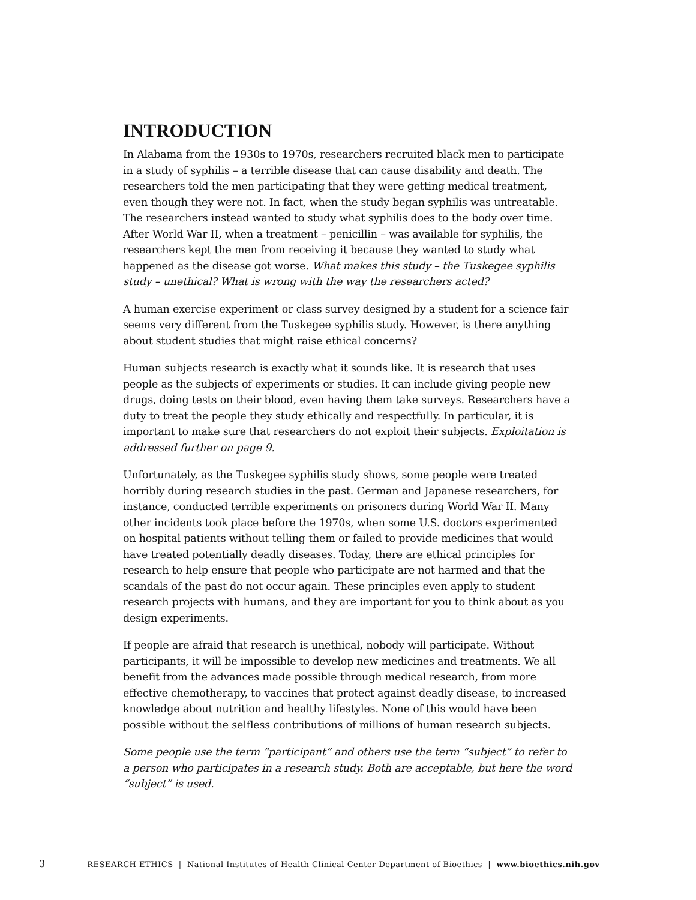INTRODUCTION
In Alabama from the 1930s to 1970s, researchers recruited black men to participate in a study of syphilis – a terrible disease that can cause disability and death. The researchers told the men participating that they were getting medical treatment, even though they were not. In fact, when the study began syphilis was untreatable. The researchers instead wanted to study what syphilis does to the body over time. After World War II, when a treatment – penicillin – was available for syphilis, the researchers kept the men from receiving it because they wanted to study what happened as the disease got worse. What makes this study – the Tuskegee syphilis study – unethical? What is wrong with the way the researchers acted?
A human exercise experiment or class survey designed by a student for a science fair seems very different from the Tuskegee syphilis study. However, is there anything about student studies that might raise ethical concerns?
Human subjects research is exactly what it sounds like. It is research that uses people as the subjects of experiments or studies. It can include giving people new drugs, doing tests on their blood, even having them take surveys. Researchers have a duty to treat the people they study ethically and respectfully. In particular, it is important to make sure that researchers do not exploit their subjects. Exploitation is addressed further on page 9.
Unfortunately, as the Tuskegee syphilis study shows, some people were treated horribly during research studies in the past. German and Japanese researchers, for instance, conducted terrible experiments on prisoners during World War II. Many other incidents took place before the 1970s, when some U.S. doctors experimented on hospital patients without telling them or failed to provide medicines that would have treated potentially deadly diseases. Today, there are ethical principles for research to help ensure that people who participate are not harmed and that the scandals of the past do not occur again. These principles even apply to student research projects with humans, and they are important for you to think about as you design experiments.
If people are afraid that research is unethical, nobody will participate. Without participants, it will be impossible to develop new medicines and treatments. We all benefit from the advances made possible through medical research, from more effective chemotherapy, to vaccines that protect against deadly disease, to increased knowledge about nutrition and healthy lifestyles. None of this would have been possible without the selfless contributions of millions of human research subjects.
Some people use the term “participant” and others use the term “subject” to refer to a person who participates in a research study. Both are acceptable, but here the word “subject” is used.
3 RESEARCH ETHICS | National Institutes of Health Clinical Center Department of Bioethics | www.bioethics.nih.gov